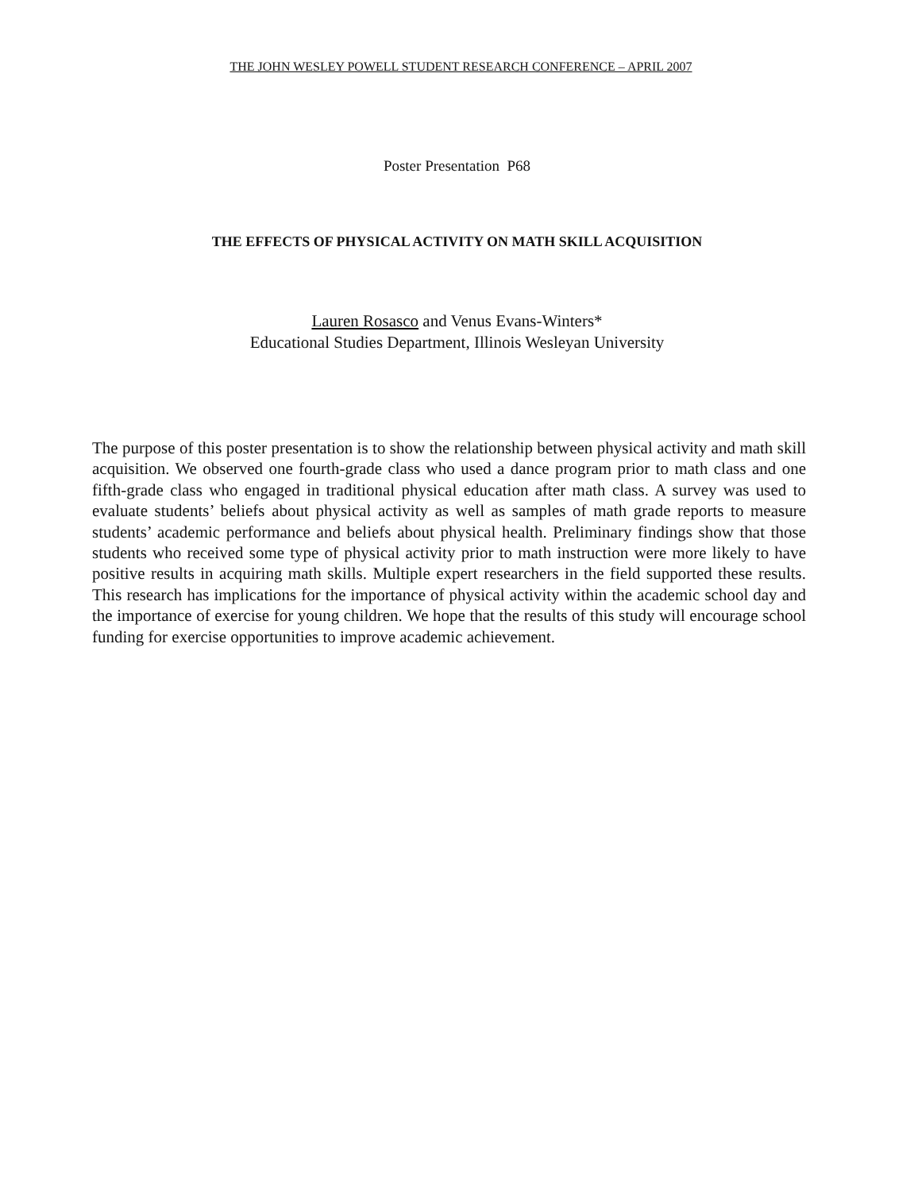THE JOHN WESLEY POWELL STUDENT RESEARCH CONFERENCE – APRIL 2007
Poster Presentation P68
THE EFFECTS OF PHYSICAL ACTIVITY ON MATH SKILL ACQUISITION
Lauren Rosasco and Venus Evans-Winters*
Educational Studies Department, Illinois Wesleyan University
The purpose of this poster presentation is to show the relationship between physical activity and math skill acquisition. We observed one fourth-grade class who used a dance program prior to math class and one fifth-grade class who engaged in traditional physical education after math class. A survey was used to evaluate students’ beliefs about physical activity as well as samples of math grade reports to measure students’ academic performance and beliefs about physical health. Preliminary findings show that those students who received some type of physical activity prior to math instruction were more likely to have positive results in acquiring math skills. Multiple expert researchers in the field supported these results. This research has implications for the importance of physical activity within the academic school day and the importance of exercise for young children. We hope that the results of this study will encourage school funding for exercise opportunities to improve academic achievement.